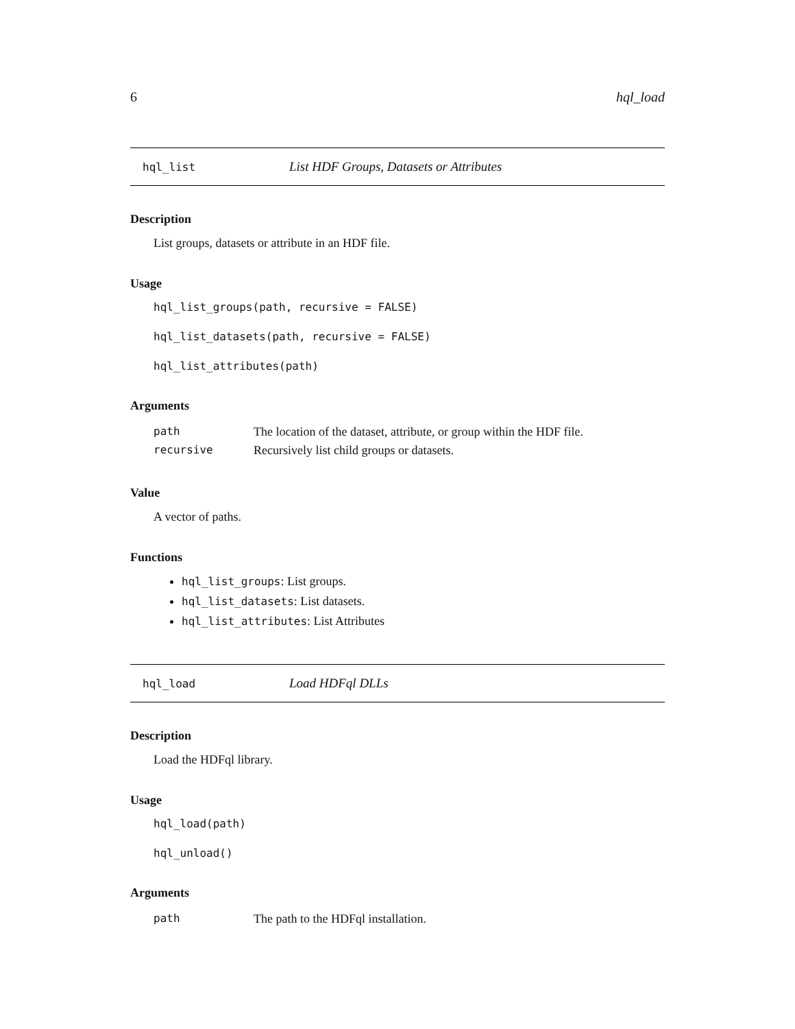6 hql_load
hql_list List HDF Groups, Datasets or Attributes
Description
List groups, datasets or attribute in an HDF file.
Usage
hql_list_groups(path, recursive = FALSE)
hql_list_datasets(path, recursive = FALSE)
hql_list_attributes(path)
Arguments
| path | The location of the dataset, attribute, or group within the HDF file. |
| recursive | Recursively list child groups or datasets. |
Value
A vector of paths.
Functions
hql_list_groups: List groups.
hql_list_datasets: List datasets.
hql_list_attributes: List Attributes
hql_load Load HDFql DLLs
Description
Load the HDFql library.
Usage
hql_load(path)
hql_unload()
Arguments
| path | The path to the HDFql installation. |